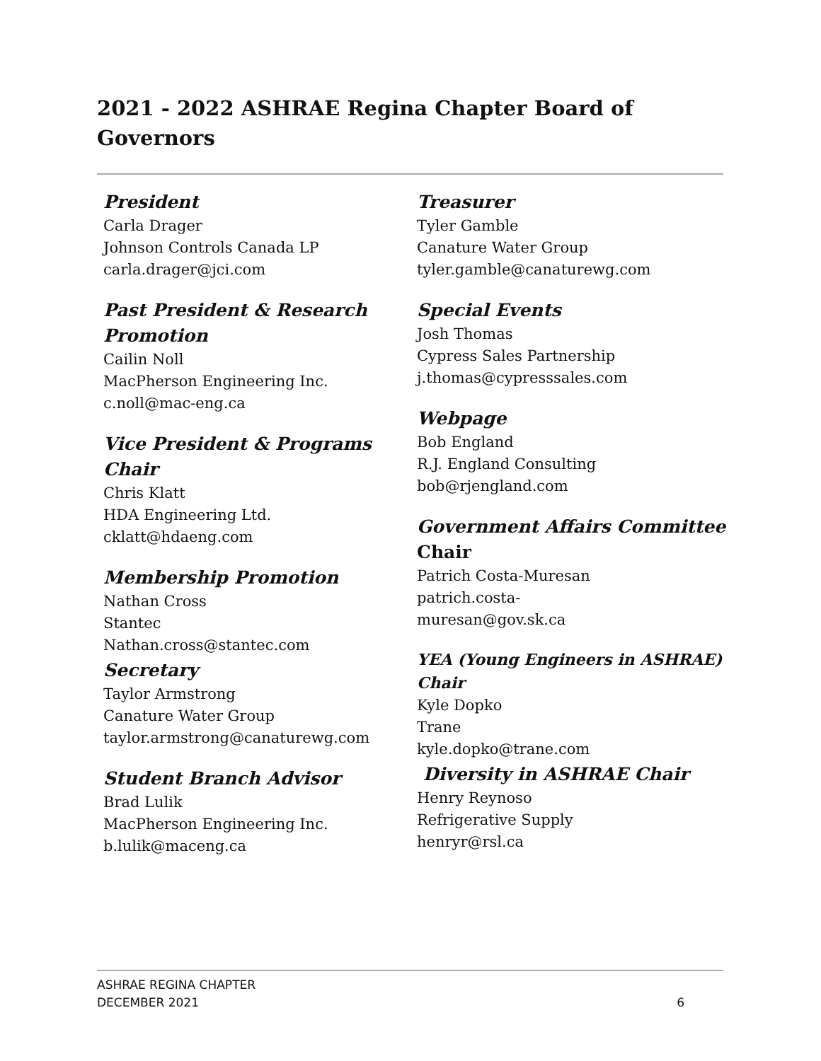2021 - 2022 ASHRAE Regina Chapter Board of Governors
President
Carla Drager
Johnson Controls Canada LP
carla.drager@jci.com
Past President & Research Promotion
Cailin Noll
MacPherson Engineering Inc.
c.noll@mac-eng.ca
Vice President & Programs Chair
Chris Klatt
HDA Engineering Ltd.
cklatt@hdaeng.com
Membership Promotion
Nathan Cross
Stantec
Nathan.cross@stantec.com
Secretary
Taylor Armstrong
Canature Water Group
taylor.armstrong@canaturewg.com
Student Branch Advisor
Brad Lulik
MacPherson Engineering Inc.
b.lulik@maceng.ca
Treasurer
Tyler Gamble
Canature Water Group
tyler.gamble@canaturewg.com
Special Events
Josh Thomas
Cypress Sales Partnership
j.thomas@cypresssales.com
Webpage
Bob England
R.J. England Consulting
bob@rjengland.com
Government Affairs Committee Chair
Patrich Costa-Muresan
patrich.costa-
muresan@gov.sk.ca
YEA (Young Engineers in ASHRAE) Chair
Kyle Dopko
Trane
kyle.dopko@trane.com
Diversity in ASHRAE Chair
Henry Reynoso
Refrigerative Supply
henryr@rsl.ca
ASHRAE REGINA CHAPTER
DECEMBER 2021
6